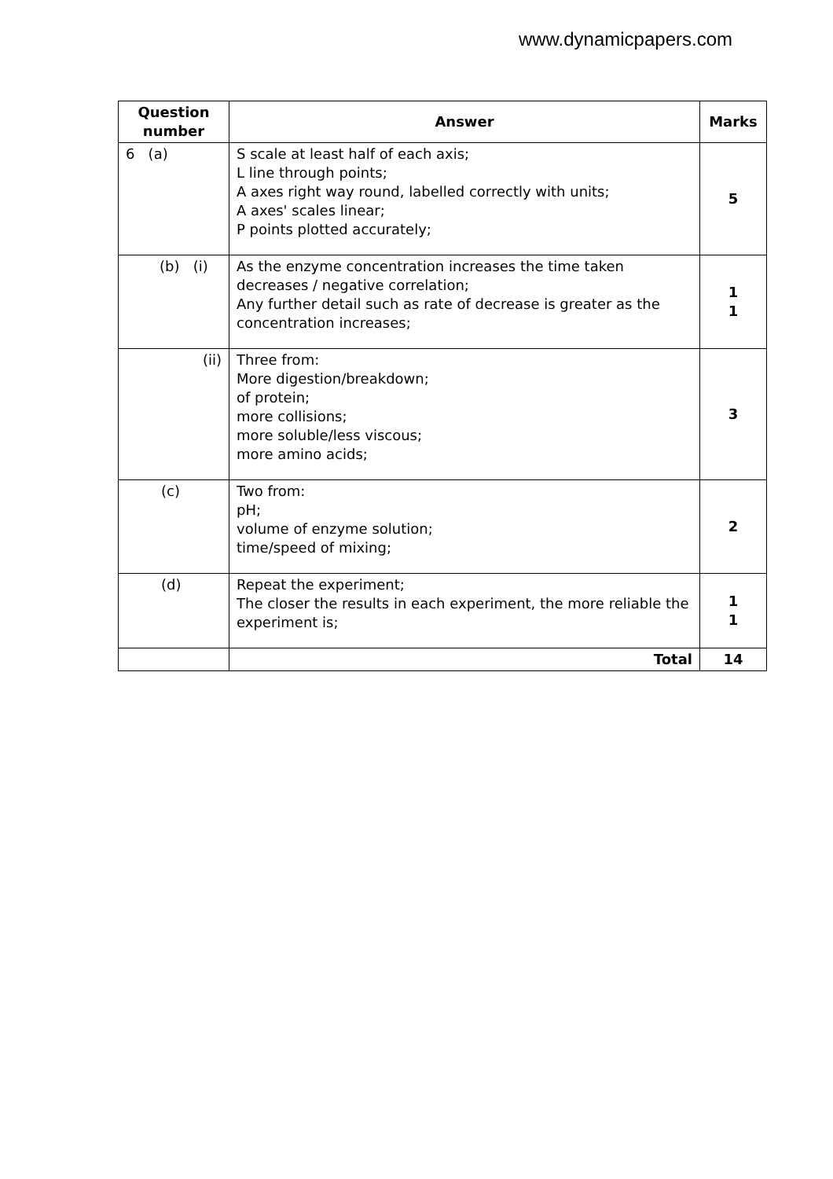www.dynamicpapers.com
| Question number | Answer | Marks |
| --- | --- | --- |
| 6 (a) | S scale at least half of each axis; L line through points; A axes right way round, labelled correctly with units; A axes' scales linear; P points plotted accurately; | 5 |
| (b) (i) | As the enzyme concentration increases the time taken decreases / negative correlation; Any further detail such as rate of decrease is greater as the concentration increases; | 1 1 |
| (ii) | Three from: More digestion/breakdown; of protein; more collisions; more soluble/less viscous; more amino acids; | 3 |
| (c) | Two from: pH; volume of enzyme solution; time/speed of mixing; | 2 |
| (d) | Repeat the experiment; The closer the results in each experiment, the more reliable the experiment is; | 1 1 |
| | Total | 14 |